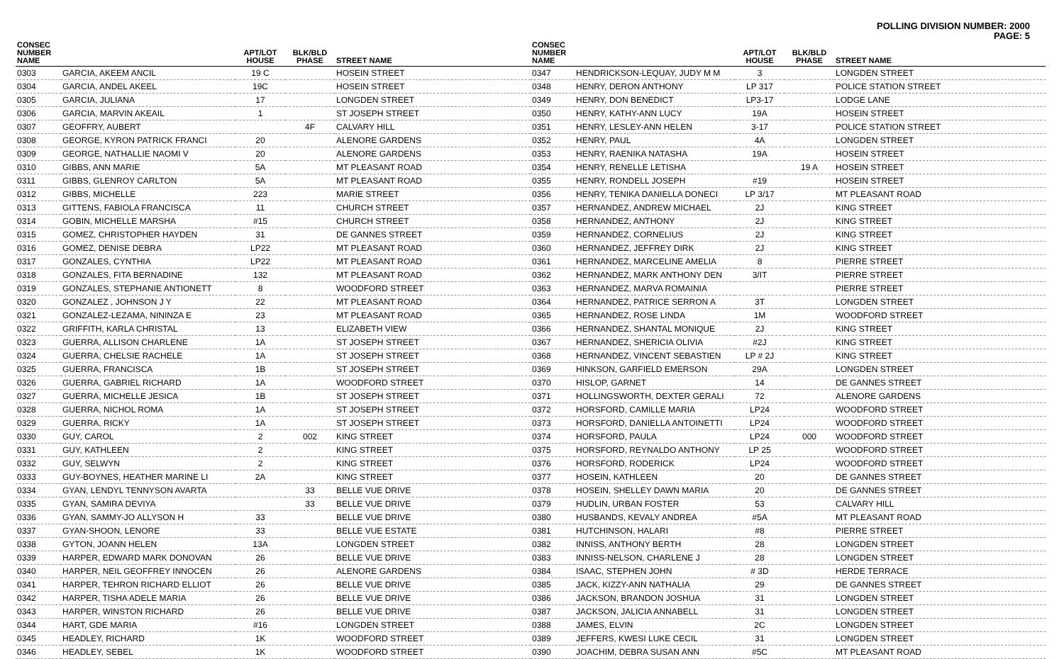POLLING DIVISION NUMBER: 2000
PAGE: 5
| CONSEC NUMBER NAME | | APT/LOT HOUSE | BLK/BLD PHASE | STREET NAME |
| --- | --- | --- | --- | --- |
| 0303 | GARCIA, AKEEM ANCIL | 19 C | | HOSEIN STREET |
| 0304 | GARCIA, ANDEL AKEEL | 19C | | HOSEIN STREET |
| 0305 | GARCIA, JULIANA | 17 | | LONGDEN STREET |
| 0306 | GARCIA, MARVIN AKEAIL | 1 | | ST JOSEPH STREET |
| 0307 | GEOFFRY, AUBERT | | 4F | CALVARY HILL |
| 0308 | GEORGE, KYRON PATRICK FRANCI | 20 | | ALENORE GARDENS |
| 0309 | GEORGE, NATHALLIE NAOMI V | 20 | | ALENORE GARDENS |
| 0310 | GIBBS, ANN MARIE | 5A | | MT PLEASANT ROAD |
| 0311 | GIBBS, GLENROY CARLTON | 5A | | MT PLEASANT ROAD |
| 0312 | GIBBS, MICHELLE | 223 | | MARIE STREET |
| 0313 | GITTENS, FABIOLA FRANCISCA | 11 | | CHURCH STREET |
| 0314 | GOBIN, MICHELLE MARSHA | #15 | | CHURCH STREET |
| 0315 | GOMEZ, CHRISTOPHER HAYDEN | 31 | | DE GANNES STREET |
| 0316 | GOMEZ, DENISE DEBRA | LP22 | | MT PLEASANT ROAD |
| 0317 | GONZALES, CYNTHIA | LP22 | | MT PLEASANT ROAD |
| 0318 | GONZALES, FITA BERNADINE | 132 | | MT PLEASANT ROAD |
| 0319 | GONZALES, STEPHANIE ANTIONETT | 8 | | WOODFORD STREET |
| 0320 | GONZALEZ , JOHNSON J Y | 22 | | MT PLEASANT ROAD |
| 0321 | GONZALEZ-LEZAMA, NININZA E | 23 | | MT PLEASANT ROAD |
| 0322 | GRIFFITH, KARLA CHRISTAL | 13 | | ELIZABETH VIEW |
| 0323 | GUERRA, ALLISON CHARLENE | 1A | | ST JOSEPH STREET |
| 0324 | GUERRA, CHELSIE RACHELE | 1A | | ST JOSEPH STREET |
| 0325 | GUERRA, FRANCISCA | 1B | | ST JOSEPH STREET |
| 0326 | GUERRA, GABRIEL RICHARD | 1A | | WOODFORD STREET |
| 0327 | GUERRA, MICHELLE JESICA | 1B | | ST JOSEPH STREET |
| 0328 | GUERRA, NICHOL ROMA | 1A | | ST JOSEPH STREET |
| 0329 | GUERRA, RICKY | 1A | | ST JOSEPH STREET |
| 0330 | GUY, CAROL | 2 | 002 | KING STREET |
| 0331 | GUY, KATHLEEN | 2 | | KING STREET |
| 0332 | GUY, SELWYN | 2 | | KING STREET |
| 0333 | GUY-BOYNES, HEATHER MARINE LI | 2A | | KING STREET |
| 0334 | GYAN, LENDYL TENNYSON AVARTA | | 33 | BELLE VUE DRIVE |
| 0335 | GYAN, SAMIRA DEVIYA | | 33 | BELLE VUE DRIVE |
| 0336 | GYAN, SAMMY-JO ALLYSON H | 33 | | BELLE VUE DRIVE |
| 0337 | GYAN-SHOON, LENORE | 33 | | BELLE VUE ESTATE |
| 0338 | GYTON, JOANN HELEN | 13A | | LONGDEN STREET |
| 0339 | HARPER, EDWARD MARK DONOVAN | 26 | | BELLE VUE DRIVE |
| 0340 | HARPER, NEIL GEOFFREY INNOCEN | 26 | | ALENORE GARDENS |
| 0341 | HARPER, TEHRON RICHARD ELLIOT | 26 | | BELLE VUE DRIVE |
| 0342 | HARPER, TISHA ADELE MARIA | 26 | | BELLE VUE DRIVE |
| 0343 | HARPER, WINSTON RICHARD | 26 | | BELLE VUE DRIVE |
| 0344 | HART, GDE MARIA | #16 | | LONGDEN STREET |
| 0345 | HEADLEY, RICHARD | 1K | | WOODFORD STREET |
| 0346 | HEADLEY, SEBEL | 1K | | WOODFORD STREET |
| CONSEC NUMBER NAME | | APT/LOT HOUSE | BLK/BLD PHASE | STREET NAME |
| --- | --- | --- | --- | --- |
| 0347 | HENDRICKSON-LEQUAY, JUDY M M | 3 | | LONGDEN STREET |
| 0348 | HENRY, DERON ANTHONY | LP 317 | | POLICE STATION STREET |
| 0349 | HENRY, DON BENEDICT | LP3-17 | | LODGE LANE |
| 0350 | HENRY, KATHY-ANN LUCY | 19A | | HOSEIN STREET |
| 0351 | HENRY, LESLEY-ANN HELEN | 3-17 | | POLICE STATION STREET |
| 0352 | HENRY, PAUL | 4A | | LONGDEN STREET |
| 0353 | HENRY, RAENIKA NATASHA | 19A | | HOSEIN STREET |
| 0354 | HENRY, RENELLE LETISHA | | 19 A | HOSEIN STREET |
| 0355 | HENRY, RONDELL JOSEPH | #19 | | HOSEIN STREET |
| 0356 | HENRY, TENIKA DANIELLA DONECI | LP 3/17 | | MT PLEASANT ROAD |
| 0357 | HERNANDEZ, ANDREW MICHAEL | 2J | | KING STREET |
| 0358 | HERNANDEZ, ANTHONY | 2J | | KING STREET |
| 0359 | HERNANDEZ, CORNELIUS | 2J | | KING STREET |
| 0360 | HERNANDEZ, JEFFREY DIRK | 2J | | KING STREET |
| 0361 | HERNANDEZ, MARCELINE AMELIA | 8 | | PIERRE STREET |
| 0362 | HERNANDEZ, MARK ANTHONY DEN | 3/IT | | PIERRE STREET |
| 0363 | HERNANDEZ, MARVA ROMAINIA | | | PIERRE STREET |
| 0364 | HERNANDEZ, PATRICE SERRON A | 3T | | LONGDEN STREET |
| 0365 | HERNANDEZ, ROSE LINDA | 1M | | WOODFORD STREET |
| 0366 | HERNANDEZ, SHANTAL MONIQUE | 2J | | KING STREET |
| 0367 | HERNANDEZ, SHERICIA OLIVIA | #2J | | KING STREET |
| 0368 | HERNANDEZ, VINCENT SEBASTIEN | LP # 2J | | KING STREET |
| 0369 | HINKSON, GARFIELD EMERSON | 29A | | LONGDEN STREET |
| 0370 | HISLOP, GARNET | 14 | | DE GANNES STREET |
| 0371 | HOLLINGSWORTH, DEXTER GERALI | 72 | | ALENORE GARDENS |
| 0372 | HORSFORD, CAMILLE MARIA | LP24 | | WOODFORD STREET |
| 0373 | HORSFORD, DANIELLA ANTOINETTI | LP24 | | WOODFORD STREET |
| 0374 | HORSFORD, PAULA | LP24 | 000 | WOODFORD STREET |
| 0375 | HORSFORD, REYNALDO ANTHONY | LP 25 | | WOODFORD STREET |
| 0376 | HORSFORD, RODERICK | LP24 | | WOODFORD STREET |
| 0377 | HOSEIN, KATHLEEN | 20 | | DE GANNES STREET |
| 0378 | HOSEIN, SHELLEY DAWN MARIA | 20 | | DE GANNES STREET |
| 0379 | HUDLIN, URBAN FOSTER | 53 | | CALVARY HILL |
| 0380 | HUSBANDS, KEVALY ANDREA | #5A | | MT PLEASANT ROAD |
| 0381 | HUTCHINSON, HALARI | #8 | | PIERRE STREET |
| 0382 | INNISS, ANTHONY BERTH | 28 | | LONGDEN STREET |
| 0383 | INNISS-NELSON, CHARLENE J | 28 | | LONGDEN STREET |
| 0384 | ISAAC, STEPHEN JOHN | # 3D | | HERDE TERRACE |
| 0385 | JACK, KIZZY-ANN NATHALIA | 29 | | DE GANNES STREET |
| 0386 | JACKSON, BRANDON JOSHUA | 31 | | LONGDEN STREET |
| 0387 | JACKSON, JALICIA ANNABELL | 31 | | LONGDEN STREET |
| 0388 | JAMES, ELVIN | 2C | | LONGDEN STREET |
| 0389 | JEFFERS, KWESI LUKE CECIL | 31 | | LONGDEN STREET |
| 0390 | JOACHIM, DEBRA SUSAN ANN | #5C | | MT PLEASANT ROAD |